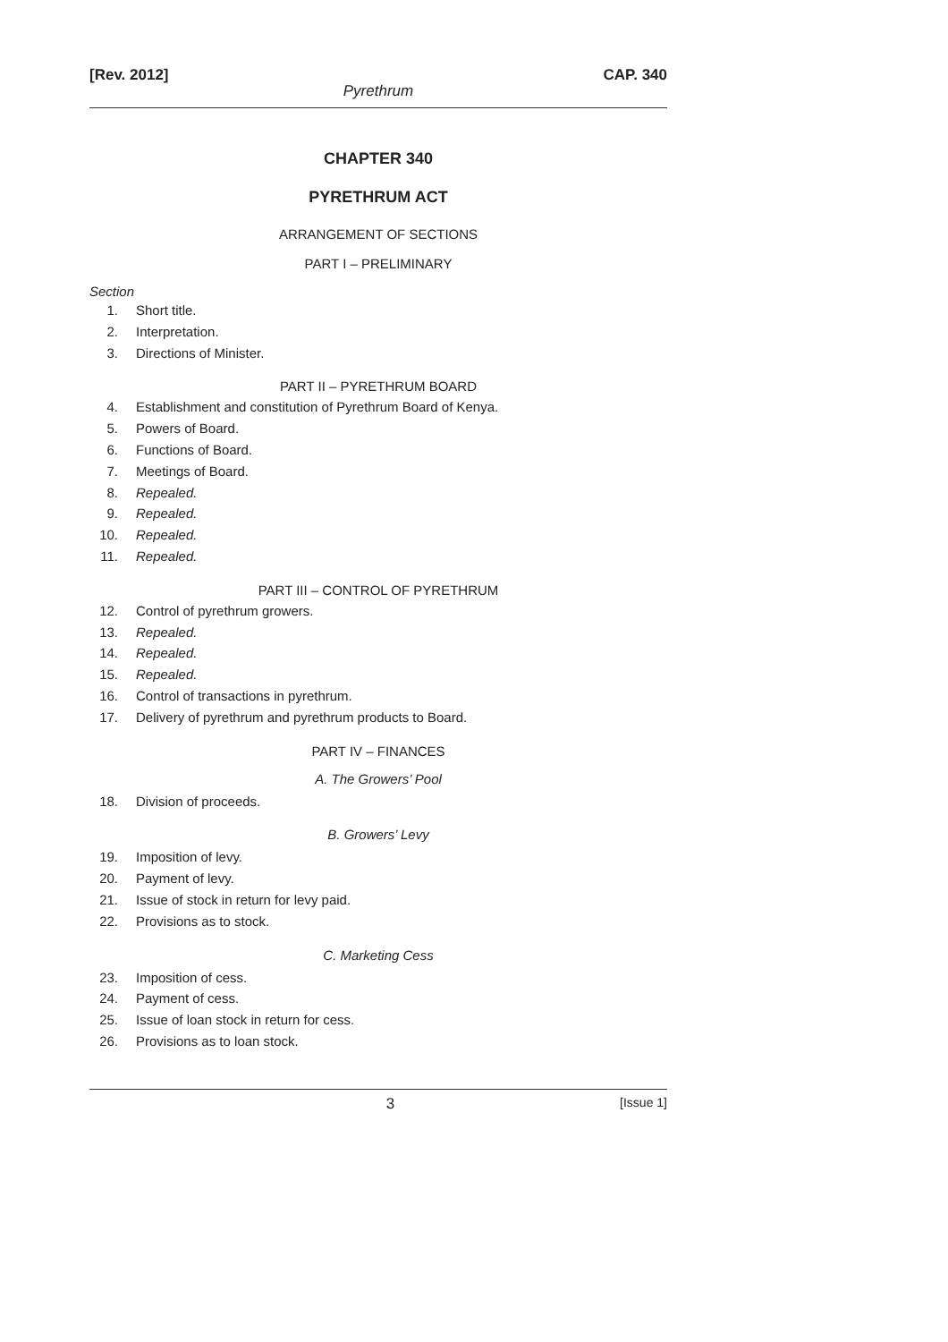[Rev. 2012] CAP. 340
Pyrethrum
CHAPTER 340
PYRETHRUM ACT
ARRANGEMENT OF SECTIONS
PART I – PRELIMINARY
Section
1. Short title.
2. Interpretation.
3. Directions of Minister.
PART II – PYRETHRUM BOARD
4. Establishment and constitution of Pyrethrum Board of Kenya.
5. Powers of Board.
6. Functions of Board.
7. Meetings of Board.
8. Repealed.
9. Repealed.
10. Repealed.
11. Repealed.
PART III – CONTROL OF PYRETHRUM
12. Control of pyrethrum growers.
13. Repealed.
14. Repealed.
15. Repealed.
16. Control of transactions in pyrethrum.
17. Delivery of pyrethrum and pyrethrum products to Board.
PART IV – FINANCES
A. The Growers’ Pool
18. Division of proceeds.
B. Growers’ Levy
19. Imposition of levy.
20. Payment of levy.
21. Issue of stock in return for levy paid.
22. Provisions as to stock.
C. Marketing Cess
23. Imposition of cess.
24. Payment of cess.
25. Issue of loan stock in return for cess.
26. Provisions as to loan stock.
3 [Issue 1]